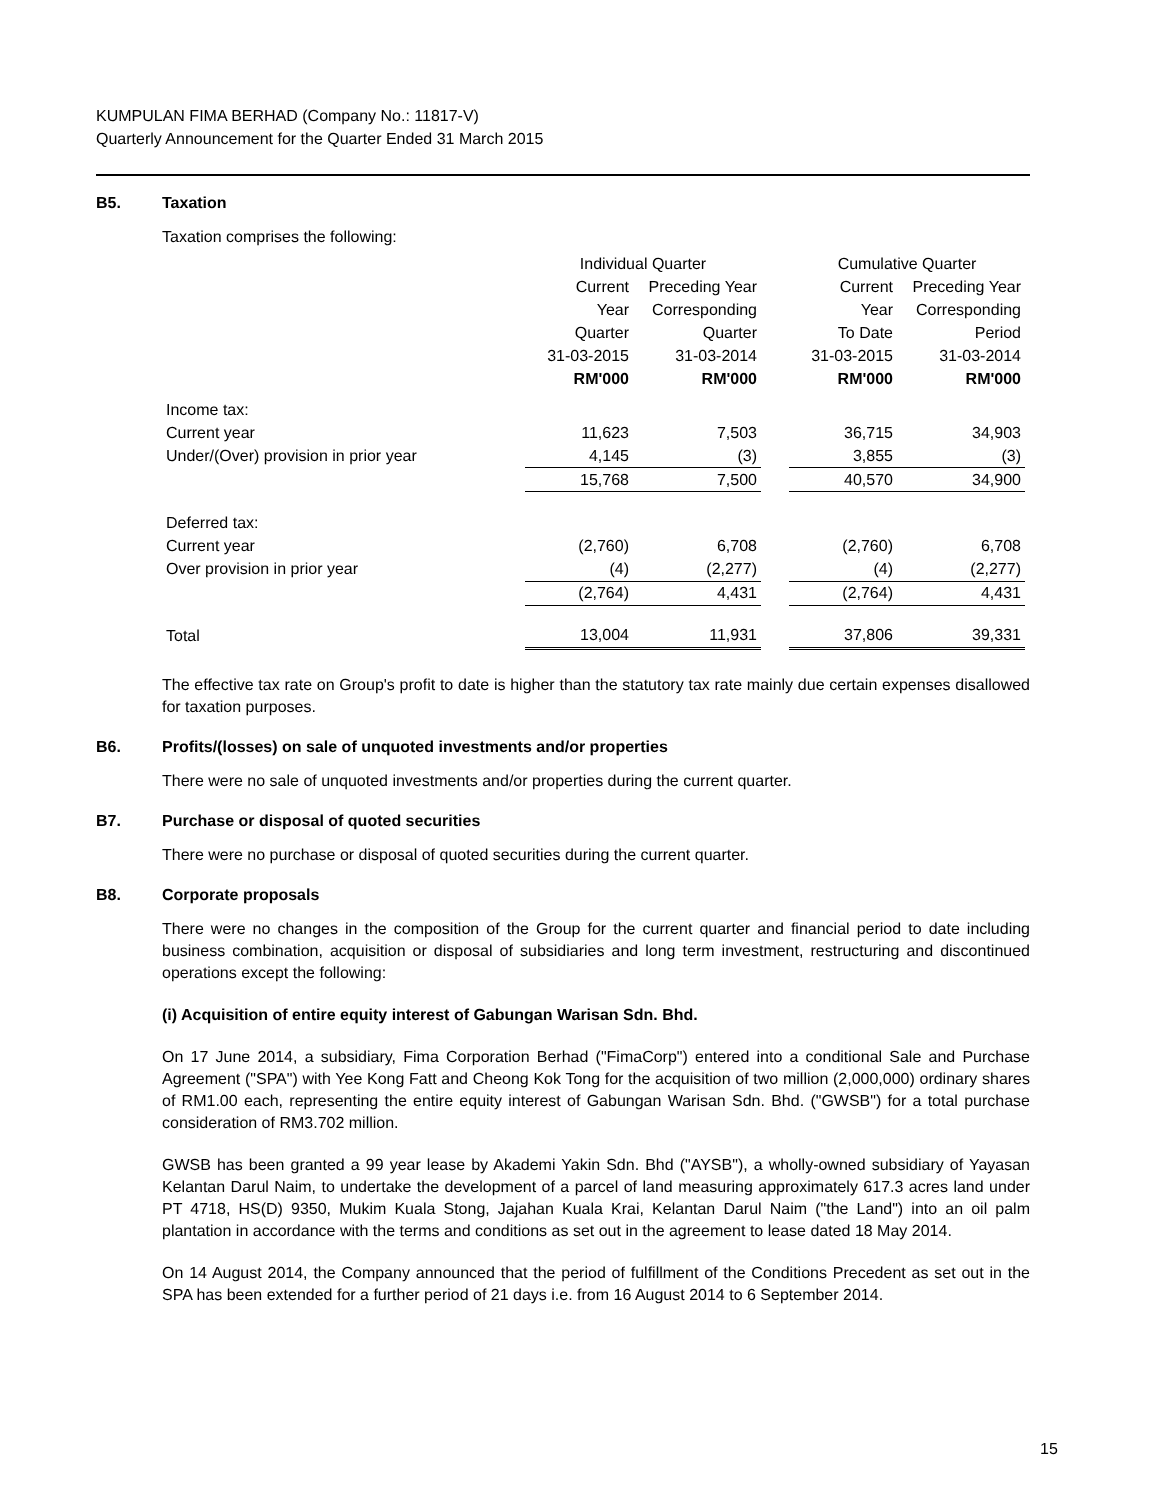KUMPULAN FIMA BERHAD (Company No.: 11817-V)
Quarterly Announcement for the Quarter Ended 31 March 2015
B5. Taxation
Taxation comprises the following:
| | Individual Quarter | | | Cumulative Quarter | |
| | Current | Preceding Year | | Current | Preceding Year |
| | Year | Corresponding | | Year | Corresponding |
| | Quarter | Quarter | | To Date | Period |
| | 31-03-2015 | 31-03-2014 | | 31-03-2015 | 31-03-2014 |
| | RM'000 | RM'000 | | RM'000 | RM'000 |
| Income tax: | | | | | |
| Current year | 11,623 | 7,503 | | 36,715 | 34,903 |
| Under/(Over) provision in prior year | 4,145 | (3) | | 3,855 | (3) |
| | 15,768 | 7,500 | | 40,570 | 34,900 |
| Deferred tax: | | | | | |
| Current year | (2,760) | 6,708 | | (2,760) | 6,708 |
| Over provision in prior year | (4) | (2,277) | | (4) | (2,277) |
| | (2,764) | 4,431 | | (2,764) | 4,431 |
| Total | 13,004 | 11,931 | | 37,806 | 39,331 |
The effective tax rate on Group's profit to date is higher than the statutory tax rate mainly due certain expenses disallowed for taxation purposes.
B6. Profits/(losses) on sale of unquoted investments and/or properties
There were no sale of unquoted investments and/or properties during the current quarter.
B7. Purchase or disposal of quoted securities
There were no purchase or disposal of quoted securities during the current quarter.
B8. Corporate proposals
There were no changes in the composition of the Group for the current quarter and financial period to date including business combination, acquisition or disposal of subsidiaries and long term investment, restructuring and discontinued operations except the following:
(i) Acquisition of entire equity interest of Gabungan Warisan Sdn. Bhd.
On 17 June 2014, a subsidiary, Fima Corporation Berhad ("FimaCorp") entered into a conditional Sale and Purchase Agreement ("SPA") with Yee Kong Fatt and Cheong Kok Tong for the acquisition of two million (2,000,000) ordinary shares of RM1.00 each, representing the entire equity interest of Gabungan Warisan Sdn. Bhd. ("GWSB") for a total purchase consideration of RM3.702 million.
GWSB has been granted a 99 year lease by Akademi Yakin Sdn. Bhd ("AYSB"), a wholly-owned subsidiary of Yayasan Kelantan Darul Naim, to undertake the development of a parcel of land measuring approximately 617.3 acres land under PT 4718, HS(D) 9350, Mukim Kuala Stong, Jajahan Kuala Krai, Kelantan Darul Naim ("the Land") into an oil palm plantation in accordance with the terms and conditions as set out in the agreement to lease dated 18 May 2014.
On 14 August 2014, the Company announced that the period of fulfillment of the Conditions Precedent as set out in the SPA has been extended for a further period of 21 days i.e. from 16 August 2014 to 6 September 2014.
15